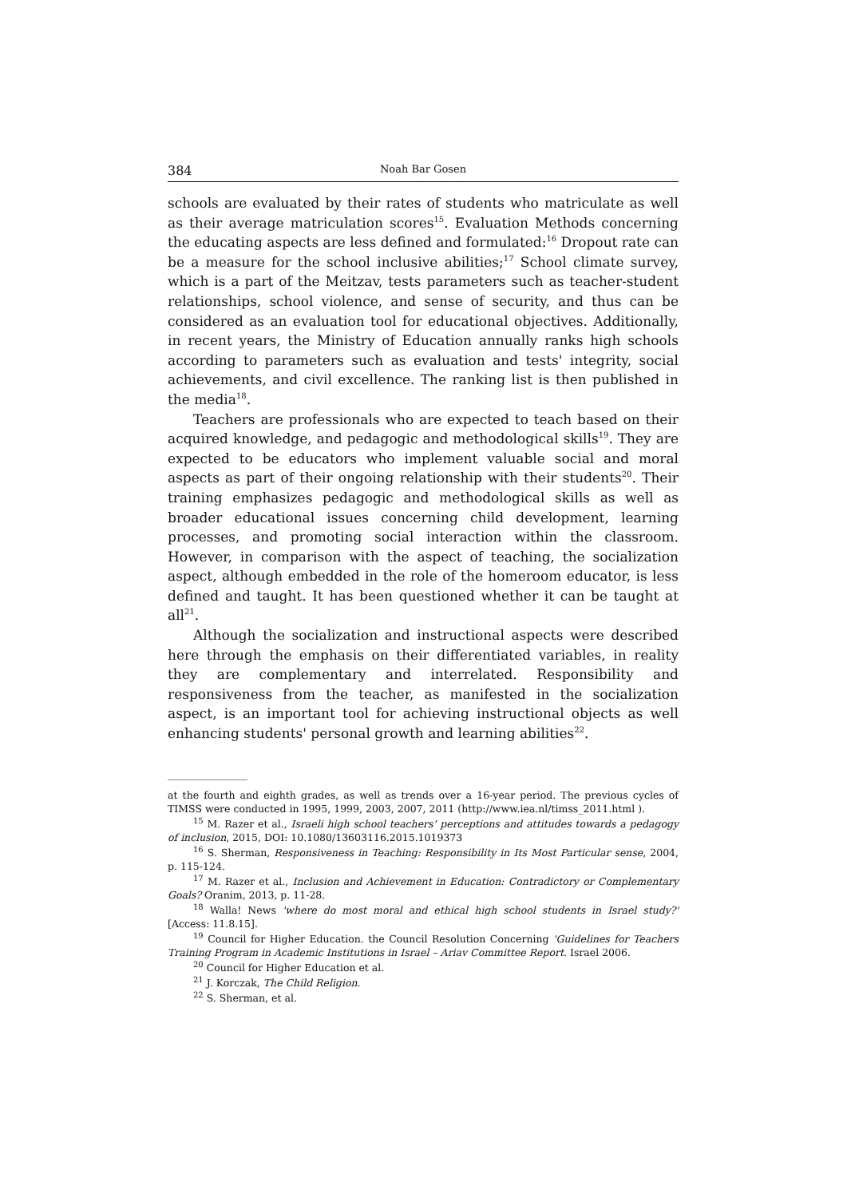384 Noah Bar Gosen
schools are evaluated by their rates of students who matriculate as well as their average matriculation scores<sup>15</sup>. Evaluation Methods concerning the educating aspects are less defined and formulated:<sup>16</sup> Dropout rate can be a measure for the school inclusive abilities;<sup>17</sup> School climate survey, which is a part of the Meitzav, tests parameters such as teacher-student relationships, school violence, and sense of security, and thus can be considered as an evaluation tool for educational objectives. Additionally, in recent years, the Ministry of Education annually ranks high schools according to parameters such as evaluation and tests' integrity, social achievements, and civil excellence. The ranking list is then published in the media<sup>18</sup>.
Teachers are professionals who are expected to teach based on their acquired knowledge, and pedagogic and methodological skills<sup>19</sup>. They are expected to be educators who implement valuable social and moral aspects as part of their ongoing relationship with their students<sup>20</sup>. Their training emphasizes pedagogic and methodological skills as well as broader educational issues concerning child development, learning processes, and promoting social interaction within the classroom. However, in comparison with the aspect of teaching, the socialization aspect, although embedded in the role of the homeroom educator, is less defined and taught. It has been questioned whether it can be taught at all<sup>21</sup>.
Although the socialization and instructional aspects were described here through the emphasis on their differentiated variables, in reality they are complementary and interrelated. Responsibility and responsiveness from the teacher, as manifested in the socialization aspect, is an important tool for achieving instructional objects as well enhancing students' personal growth and learning abilities<sup>22</sup>.
at the fourth and eighth grades, as well as trends over a 16-year period. The previous cycles of TIMSS were conducted in 1995, 1999, 2003, 2007, 2011 (http://www.iea.nl/timss_2011.html ).
<sup>15</sup> M. Razer et al., Israeli high school teachers’ perceptions and attitudes towards a pedagogy of inclusion, 2015, DOI: 10.1080/13603116.2015.1019373
<sup>16</sup> S. Sherman, Responsiveness in Teaching: Responsibility in Its Most Particular sense, 2004, p. 115-124.
<sup>17</sup> M. Razer et al., Inclusion and Achievement in Education: Contradictory or Complementary Goals? Oranim, 2013, p. 11-28.
<sup>18</sup> Walla! News 'where do most moral and ethical high school students in Israel study?' [Access: 11.8.15].
<sup>19</sup> Council for Higher Education. the Council Resolution Concerning 'Guidelines for Teachers Training Program in Academic Institutions in Israel – Ariav Committee Report. Israel 2006.
<sup>20</sup> Council for Higher Education et al.
<sup>21</sup> J. Korczak, The Child Religion.
<sup>22</sup> S. Sherman, et al.